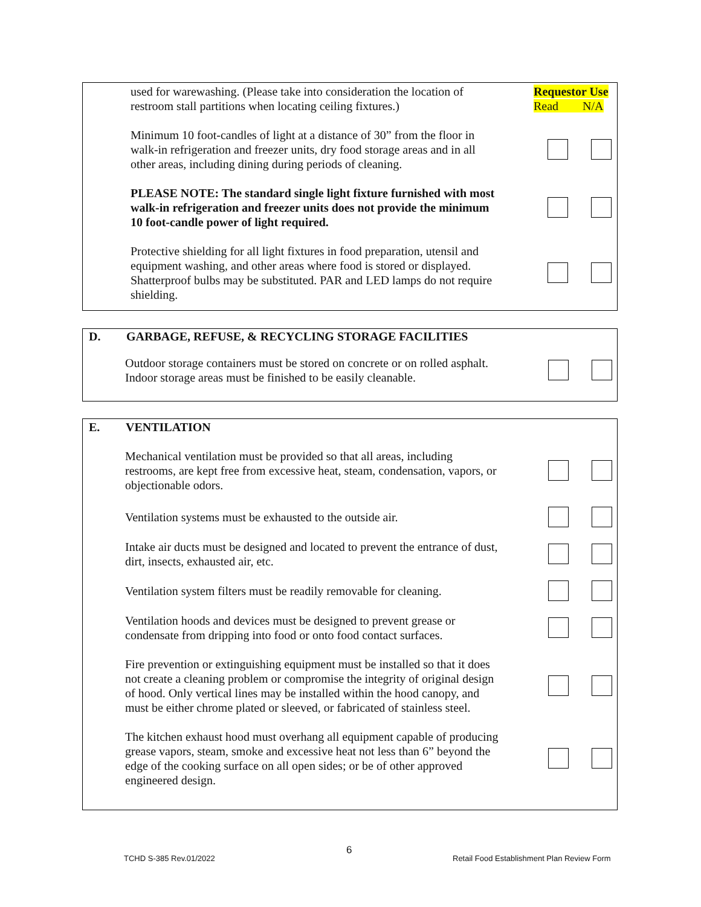used for warewashing. (Please take into consideration the location of restroom stall partitions when locating ceiling fixtures.)
Requestor Use
Read N/A
Minimum 10 foot-candles of light at a distance of 30” from the floor in walk-in refrigeration and freezer units, dry food storage areas and in all other areas, including dining during periods of cleaning.
PLEASE NOTE: The standard single light fixture furnished with most walk-in refrigeration and freezer units does not provide the minimum 10 foot-candle power of light required.
Protective shielding for all light fixtures in food preparation, utensil and equipment washing, and other areas where food is stored or displayed. Shatterproof bulbs may be substituted. PAR and LED lamps do not require shielding.
D. GARBAGE, REFUSE, & RECYCLING STORAGE FACILITIES
Outdoor storage containers must be stored on concrete or on rolled asphalt. Indoor storage areas must be finished to be easily cleanable.
E. VENTILATION
Mechanical ventilation must be provided so that all areas, including restrooms, are kept free from excessive heat, steam, condensation, vapors, or objectionable odors.
Ventilation systems must be exhausted to the outside air.
Intake air ducts must be designed and located to prevent the entrance of dust, dirt, insects, exhausted air, etc.
Ventilation system filters must be readily removable for cleaning.
Ventilation hoods and devices must be designed to prevent grease or condensate from dripping into food or onto food contact surfaces.
Fire prevention or extinguishing equipment must be installed so that it does not create a cleaning problem or compromise the integrity of original design of hood. Only vertical lines may be installed within the hood canopy, and must be either chrome plated or sleeved, or fabricated of stainless steel.
The kitchen exhaust hood must overhang all equipment capable of producing grease vapors, steam, smoke and excessive heat not less than 6” beyond the edge of the cooking surface on all open sides; or be of other approved engineered design.
6
TCHD S-385 Rev.01/2022
Retail Food Establishment Plan Review Form